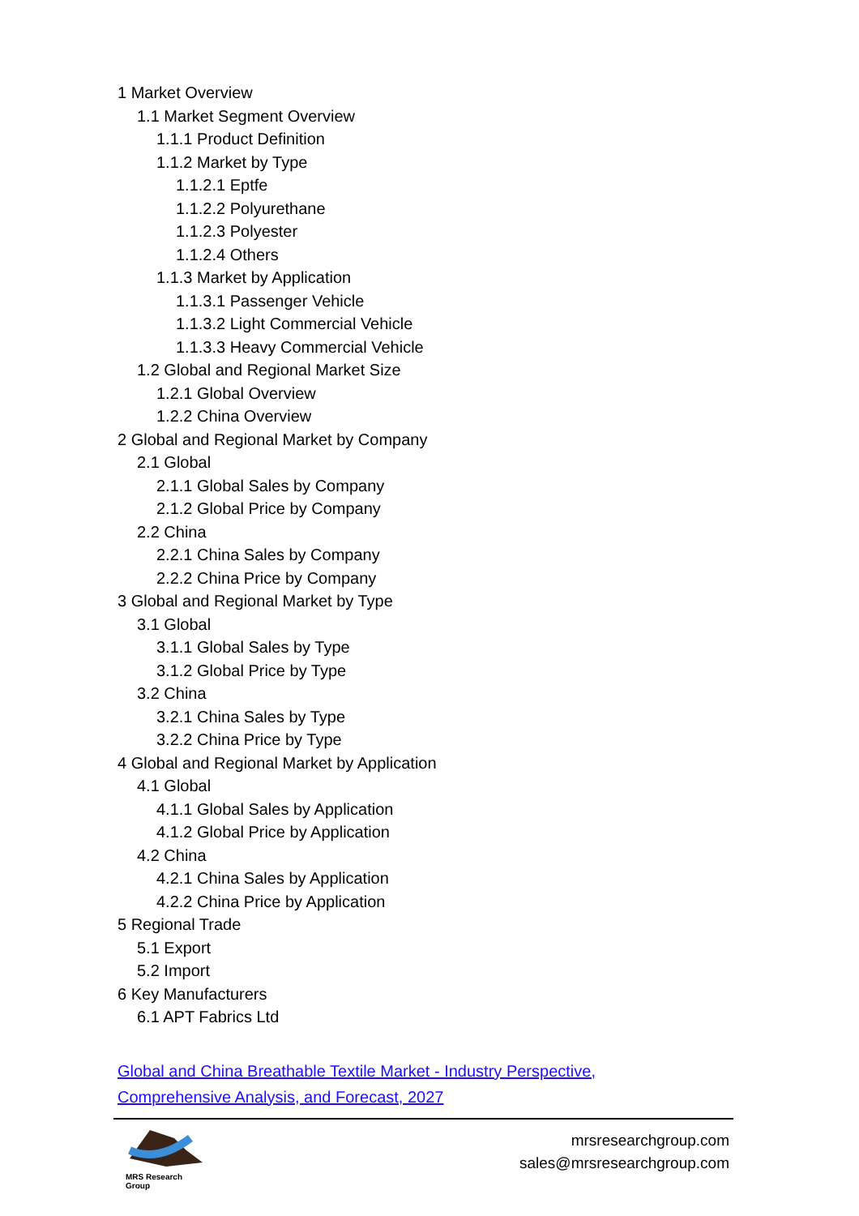1 Market Overview
1.1 Market Segment Overview
1.1.1 Product Definition
1.1.2 Market by Type
1.1.2.1 Eptfe
1.1.2.2 Polyurethane
1.1.2.3 Polyester
1.1.2.4 Others
1.1.3 Market by Application
1.1.3.1 Passenger Vehicle
1.1.3.2 Light Commercial Vehicle
1.1.3.3 Heavy Commercial Vehicle
1.2 Global and Regional Market Size
1.2.1 Global Overview
1.2.2 China Overview
2 Global and Regional Market by Company
2.1 Global
2.1.1 Global Sales by Company
2.1.2 Global Price by Company
2.2 China
2.2.1 China Sales by Company
2.2.2 China Price by Company
3 Global and Regional Market by Type
3.1 Global
3.1.1 Global Sales by Type
3.1.2 Global Price by Type
3.2 China
3.2.1 China Sales by Type
3.2.2 China Price by Type
4 Global and Regional Market by Application
4.1 Global
4.1.1 Global Sales by Application
4.1.2 Global Price by Application
4.2 China
4.2.1 China Sales by Application
4.2.2 China Price by Application
5 Regional Trade
5.1 Export
5.2 Import
6 Key Manufacturers
6.1 APT Fabrics Ltd
Global and China Breathable Textile Market - Industry Perspective, Comprehensive Analysis, and Forecast, 2027
MRS Research Group
mrsresearchgroup.com
sales@mrsresearchgroup.com